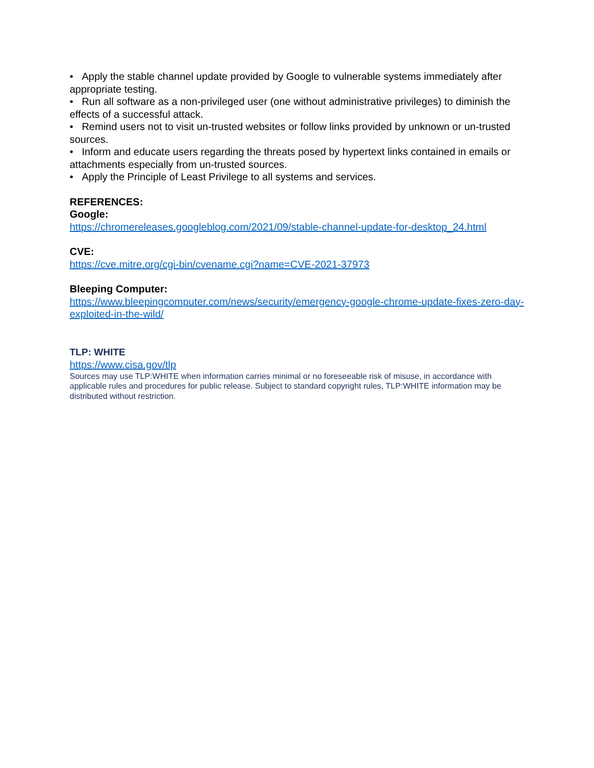• Apply the stable channel update provided by Google to vulnerable systems immediately after appropriate testing.
• Run all software as a non-privileged user (one without administrative privileges) to diminish the effects of a successful attack.
• Remind users not to visit un-trusted websites or follow links provided by unknown or un-trusted sources.
• Inform and educate users regarding the threats posed by hypertext links contained in emails or attachments especially from un-trusted sources.
• Apply the Principle of Least Privilege to all systems and services.
REFERENCES:
Google:
https://chromereleases.googleblog.com/2021/09/stable-channel-update-for-desktop_24.html
CVE:
https://cve.mitre.org/cgi-bin/cvename.cgi?name=CVE-2021-37973
Bleeping Computer:
https://www.bleepingcomputer.com/news/security/emergency-google-chrome-update-fixes-zero-day-exploited-in-the-wild/
TLP: WHITE
https://www.cisa.gov/tlp
Sources may use TLP:WHITE when information carries minimal or no foreseeable risk of misuse, in accordance with applicable rules and procedures for public release. Subject to standard copyright rules, TLP:WHITE information may be distributed without restriction.